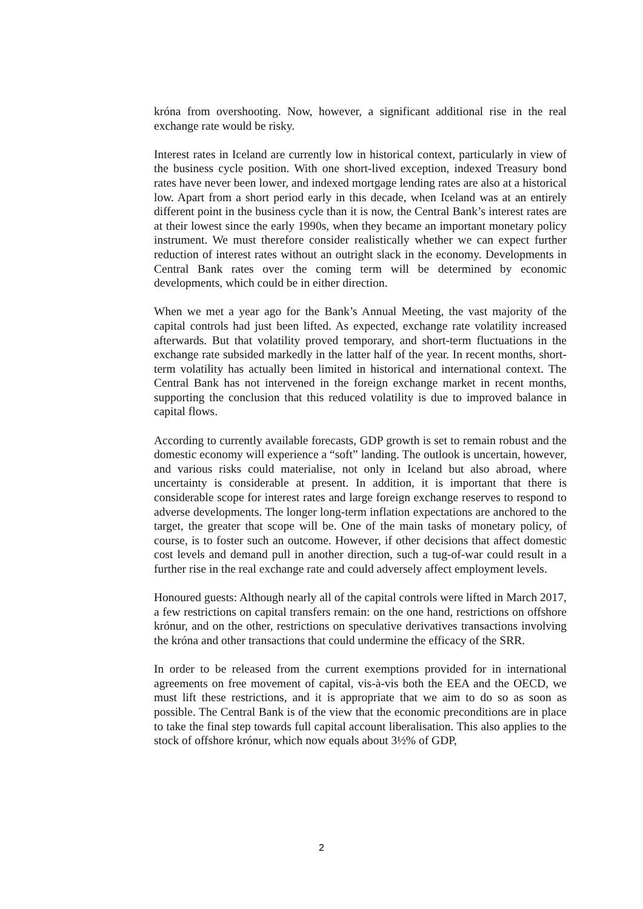króna from overshooting. Now, however, a significant additional rise in the real exchange rate would be risky.
Interest rates in Iceland are currently low in historical context, particularly in view of the business cycle position. With one short-lived exception, indexed Treasury bond rates have never been lower, and indexed mortgage lending rates are also at a historical low. Apart from a short period early in this decade, when Iceland was at an entirely different point in the business cycle than it is now, the Central Bank’s interest rates are at their lowest since the early 1990s, when they became an important monetary policy instrument. We must therefore consider realistically whether we can expect further reduction of interest rates without an outright slack in the economy. Developments in Central Bank rates over the coming term will be determined by economic developments, which could be in either direction.
When we met a year ago for the Bank’s Annual Meeting, the vast majority of the capital controls had just been lifted. As expected, exchange rate volatility increased afterwards. But that volatility proved temporary, and short-term fluctuations in the exchange rate subsided markedly in the latter half of the year. In recent months, short-term volatility has actually been limited in historical and international context. The Central Bank has not intervened in the foreign exchange market in recent months, supporting the conclusion that this reduced volatility is due to improved balance in capital flows.
According to currently available forecasts, GDP growth is set to remain robust and the domestic economy will experience a “soft” landing. The outlook is uncertain, however, and various risks could materialise, not only in Iceland but also abroad, where uncertainty is considerable at present. In addition, it is important that there is considerable scope for interest rates and large foreign exchange reserves to respond to adverse developments. The longer long-term inflation expectations are anchored to the target, the greater that scope will be. One of the main tasks of monetary policy, of course, is to foster such an outcome. However, if other decisions that affect domestic cost levels and demand pull in another direction, such a tug-of-war could result in a further rise in the real exchange rate and could adversely affect employment levels.
Honoured guests: Although nearly all of the capital controls were lifted in March 2017, a few restrictions on capital transfers remain: on the one hand, restrictions on offshore krónur, and on the other, restrictions on speculative derivatives transactions involving the króna and other transactions that could undermine the efficacy of the SRR.
In order to be released from the current exemptions provided for in international agreements on free movement of capital, vis-à-vis both the EEA and the OECD, we must lift these restrictions, and it is appropriate that we aim to do so as soon as possible. The Central Bank is of the view that the economic preconditions are in place to take the final step towards full capital account liberalisation. This also applies to the stock of offshore krónur, which now equals about 3½% of GDP,
2